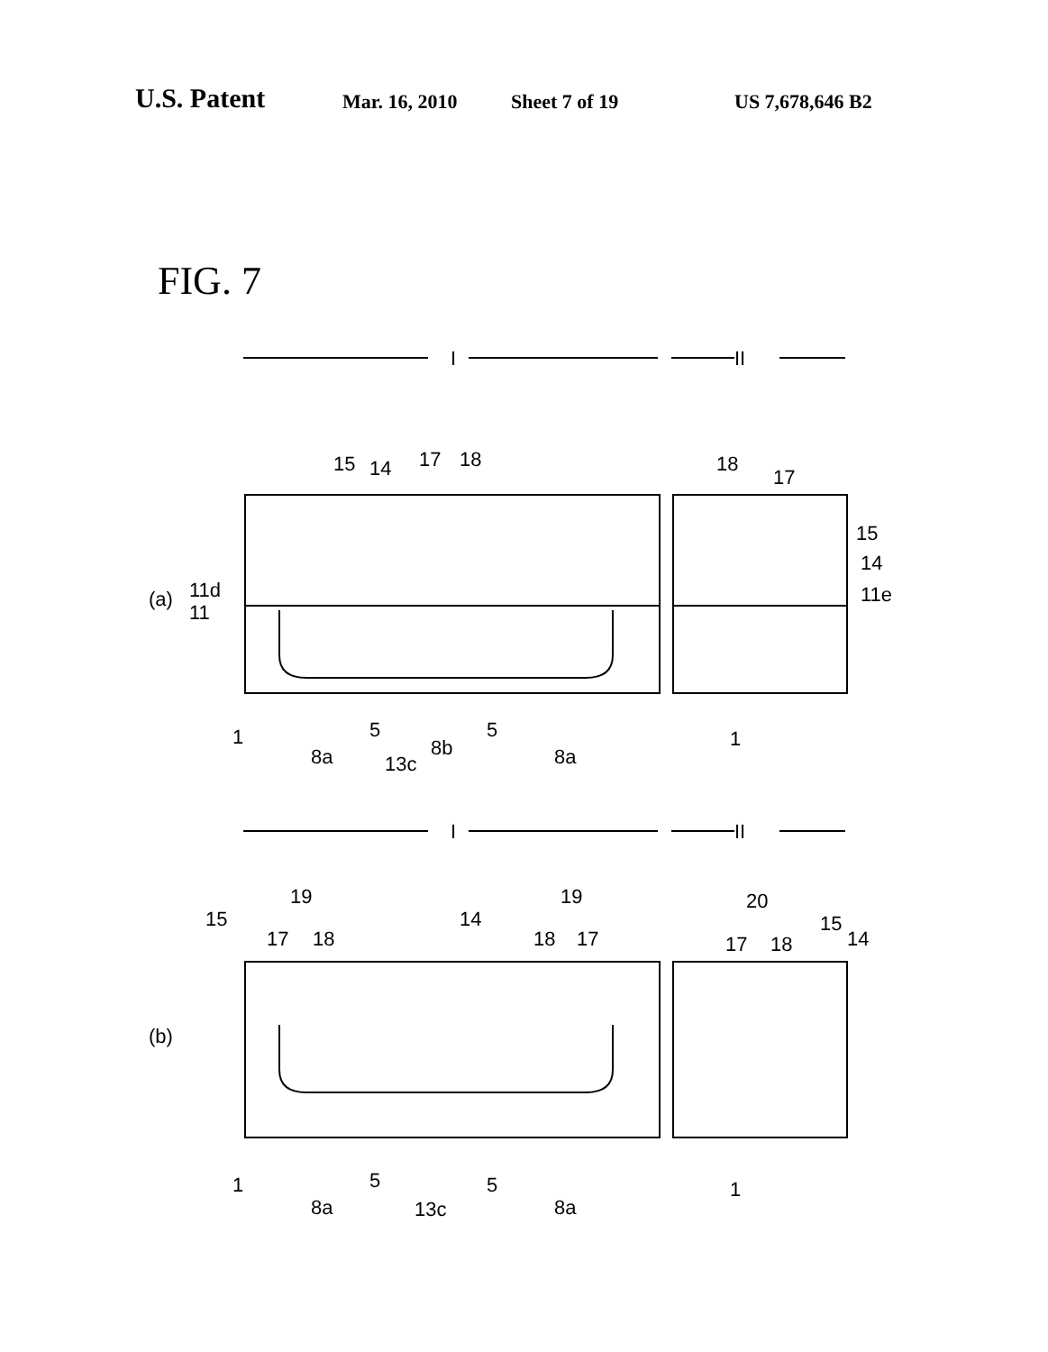U.S. Patent Mar. 16, 2010 Sheet 7 of 19 US 7,678,646 B2
FIG. 7
I
II
(a)
11d
11
15
14
17
18
18
17
15
14
11e
1
8a
5
13c
8b
5
8a
1
I
II
19
19
20
15
17
18
14
18
17
17
18
15
14
(b)
1
8a
5
13c
5
8a
1